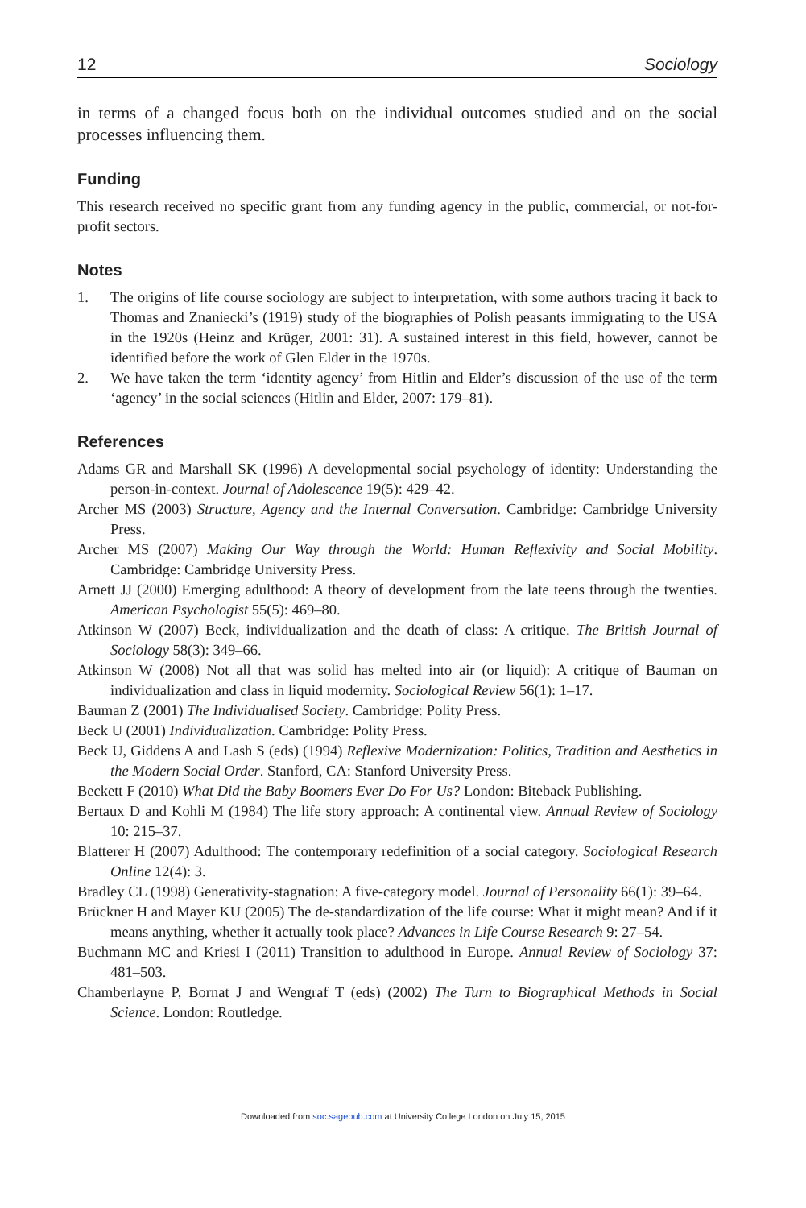12 Sociology
in terms of a changed focus both on the individual outcomes studied and on the social processes influencing them.
Funding
This research received no specific grant from any funding agency in the public, commercial, or not-for-profit sectors.
Notes
1. The origins of life course sociology are subject to interpretation, with some authors tracing it back to Thomas and Znaniecki’s (1919) study of the biographies of Polish peasants immigrating to the USA in the 1920s (Heinz and Krüger, 2001: 31). A sustained interest in this field, however, cannot be identified before the work of Glen Elder in the 1970s.
2. We have taken the term ‘identity agency’ from Hitlin and Elder’s discussion of the use of the term ‘agency’ in the social sciences (Hitlin and Elder, 2007: 179–81).
References
Adams GR and Marshall SK (1996) A developmental social psychology of identity: Understanding the person-in-context. Journal of Adolescence 19(5): 429–42.
Archer MS (2003) Structure, Agency and the Internal Conversation. Cambridge: Cambridge University Press.
Archer MS (2007) Making Our Way through the World: Human Reflexivity and Social Mobility. Cambridge: Cambridge University Press.
Arnett JJ (2000) Emerging adulthood: A theory of development from the late teens through the twenties. American Psychologist 55(5): 469–80.
Atkinson W (2007) Beck, individualization and the death of class: A critique. The British Journal of Sociology 58(3): 349–66.
Atkinson W (2008) Not all that was solid has melted into air (or liquid): A critique of Bauman on individualization and class in liquid modernity. Sociological Review 56(1): 1–17.
Bauman Z (2001) The Individualised Society. Cambridge: Polity Press.
Beck U (2001) Individualization. Cambridge: Polity Press.
Beck U, Giddens A and Lash S (eds) (1994) Reflexive Modernization: Politics, Tradition and Aesthetics in the Modern Social Order. Stanford, CA: Stanford University Press.
Beckett F (2010) What Did the Baby Boomers Ever Do For Us? London: Biteback Publishing.
Bertaux D and Kohli M (1984) The life story approach: A continental view. Annual Review of Sociology 10: 215–37.
Blatterer H (2007) Adulthood: The contemporary redefinition of a social category. Sociological Research Online 12(4): 3.
Bradley CL (1998) Generativity-stagnation: A five-category model. Journal of Personality 66(1): 39–64.
Brückner H and Mayer KU (2005) The de-standardization of the life course: What it might mean? And if it means anything, whether it actually took place? Advances in Life Course Research 9: 27–54.
Buchmann MC and Kriesi I (2011) Transition to adulthood in Europe. Annual Review of Sociology 37: 481–503.
Chamberlayne P, Bornat J and Wengraf T (eds) (2002) The Turn to Biographical Methods in Social Science. London: Routledge.
Downloaded from soc.sagepub.com at University College London on July 15, 2015